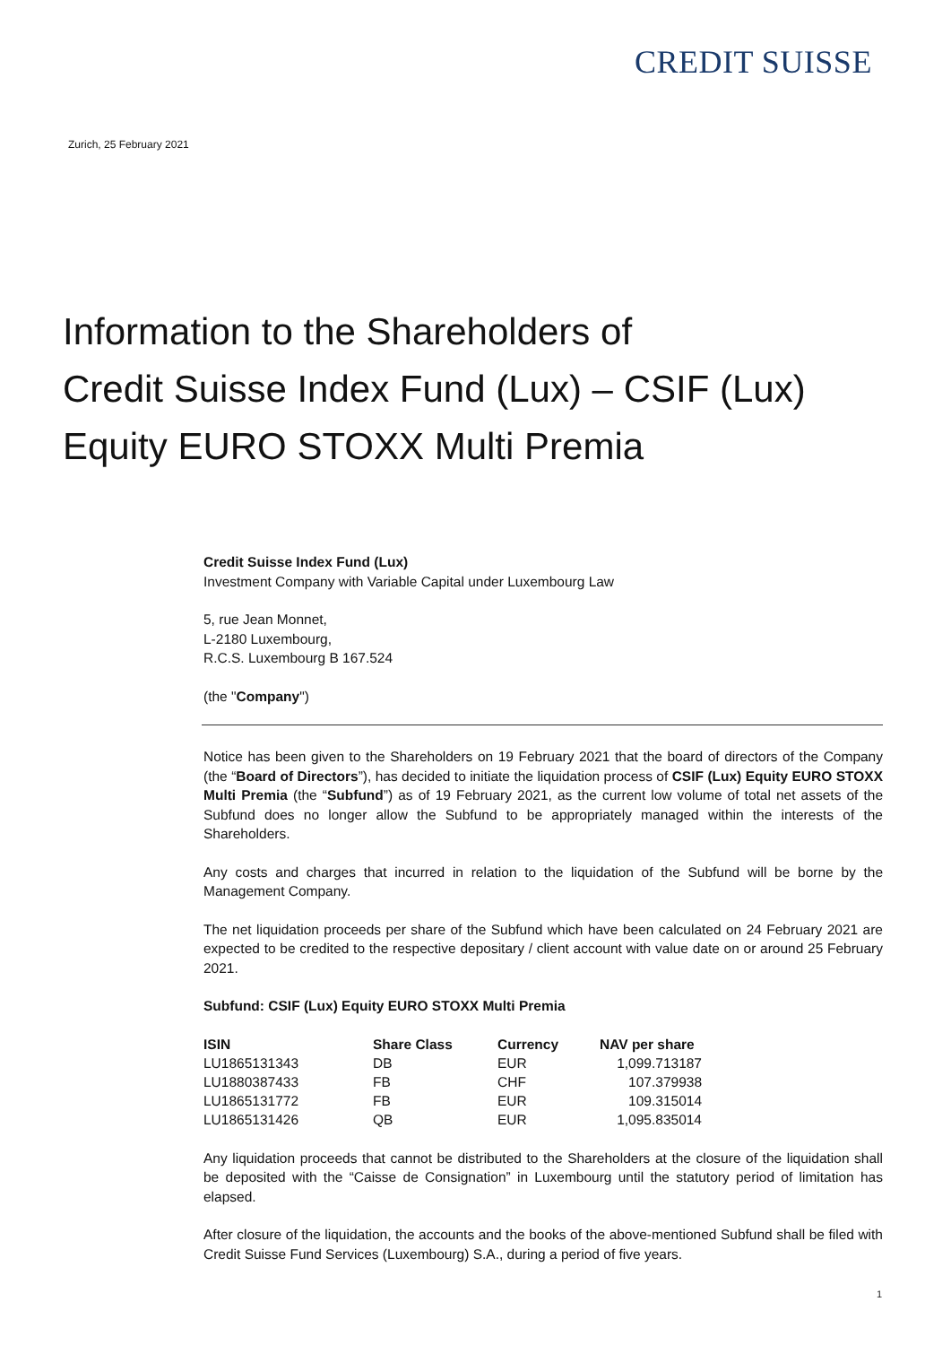CREDIT SUISSE
Zurich, 25 February 2021
Information to the Shareholders of
Credit Suisse Index Fund (Lux) – CSIF (Lux)
Equity EURO STOXX Multi Premia
Credit Suisse Index Fund (Lux)
Investment Company with Variable Capital under Luxembourg Law
5, rue Jean Monnet,
L-2180 Luxembourg,
R.C.S. Luxembourg B 167.524
(the "Company")
Notice has been given to the Shareholders on 19 February 2021 that the board of directors of the Company (the “Board of Directors”), has decided to initiate the liquidation process of CSIF (Lux) Equity EURO STOXX Multi Premia (the “Subfund”) as of 19 February 2021, as the current low volume of total net assets of the Subfund does no longer allow the Subfund to be appropriately managed within the interests of the Shareholders.
Any costs and charges that incurred in relation to the liquidation of the Subfund will be borne by the Management Company.
The net liquidation proceeds per share of the Subfund which have been calculated on 24 February 2021 are expected to be credited to the respective depositary / client account with value date on or around 25 February 2021.
Subfund: CSIF (Lux) Equity EURO STOXX Multi Premia
| ISIN | Share Class | Currency | NAV per share |
| --- | --- | --- | --- |
| LU1865131343 | DB | EUR | 1,099.713187 |
| LU1880387433 | FB | CHF | 107.379938 |
| LU1865131772 | FB | EUR | 109.315014 |
| LU1865131426 | QB | EUR | 1,095.835014 |
Any liquidation proceeds that cannot be distributed to the Shareholders at the closure of the liquidation shall be deposited with the “Caisse de Consignation” in Luxembourg until the statutory period of limitation has elapsed.
After closure of the liquidation, the accounts and the books of the above-mentioned Subfund shall be filed with Credit Suisse Fund Services (Luxembourg) S.A., during a period of five years.
1